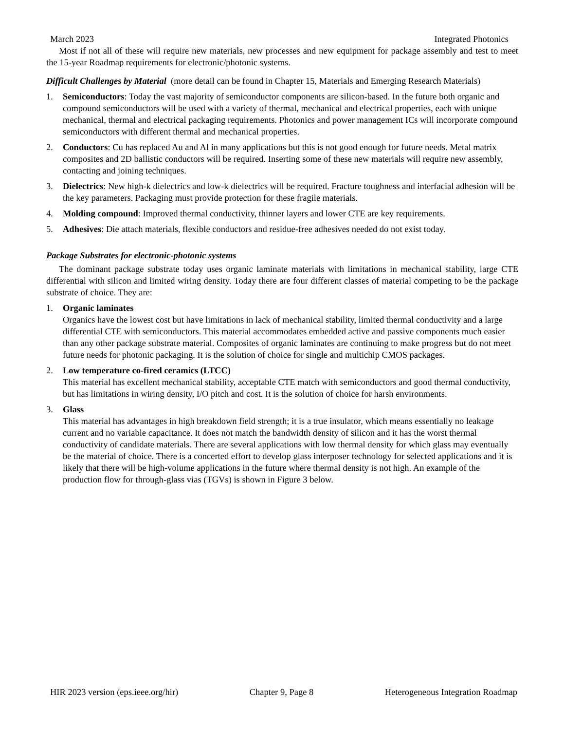March 2023 Integrated Photonics
Most if not all of these will require new materials, new processes and new equipment for package assembly and test to meet the 15-year Roadmap requirements for electronic/photonic systems.
Difficult Challenges by Material (more detail can be found in Chapter 15, Materials and Emerging Research Materials)
1. Semiconductors: Today the vast majority of semiconductor components are silicon-based. In the future both organic and compound semiconductors will be used with a variety of thermal, mechanical and electrical properties, each with unique mechanical, thermal and electrical packaging requirements. Photonics and power management ICs will incorporate compound semiconductors with different thermal and mechanical properties.
2. Conductors: Cu has replaced Au and Al in many applications but this is not good enough for future needs. Metal matrix composites and 2D ballistic conductors will be required. Inserting some of these new materials will require new assembly, contacting and joining techniques.
3. Dielectrics: New high-k dielectrics and low-k dielectrics will be required. Fracture toughness and interfacial adhesion will be the key parameters. Packaging must provide protection for these fragile materials.
4. Molding compound: Improved thermal conductivity, thinner layers and lower CTE are key requirements.
5. Adhesives: Die attach materials, flexible conductors and residue-free adhesives needed do not exist today.
Package Substrates for electronic-photonic systems
The dominant package substrate today uses organic laminate materials with limitations in mechanical stability, large CTE differential with silicon and limited wiring density. Today there are four different classes of material competing to be the package substrate of choice. They are:
1. Organic laminates
Organics have the lowest cost but have limitations in lack of mechanical stability, limited thermal conductivity and a large differential CTE with semiconductors. This material accommodates embedded active and passive components much easier than any other package substrate material. Composites of organic laminates are continuing to make progress but do not meet future needs for photonic packaging. It is the solution of choice for single and multichip CMOS packages.
2. Low temperature co-fired ceramics (LTCC)
This material has excellent mechanical stability, acceptable CTE match with semiconductors and good thermal conductivity, but has limitations in wiring density, I/O pitch and cost. It is the solution of choice for harsh environments.
3. Glass
This material has advantages in high breakdown field strength; it is a true insulator, which means essentially no leakage current and no variable capacitance. It does not match the bandwidth density of silicon and it has the worst thermal conductivity of candidate materials. There are several applications with low thermal density for which glass may eventually be the material of choice. There is a concerted effort to develop glass interposer technology for selected applications and it is likely that there will be high-volume applications in the future where thermal density is not high. An example of the production flow for through-glass vias (TGVs) is shown in Figure 3 below.
HIR 2023 version (eps.ieee.org/hir) Chapter 9, Page 8 Heterogeneous Integration Roadmap